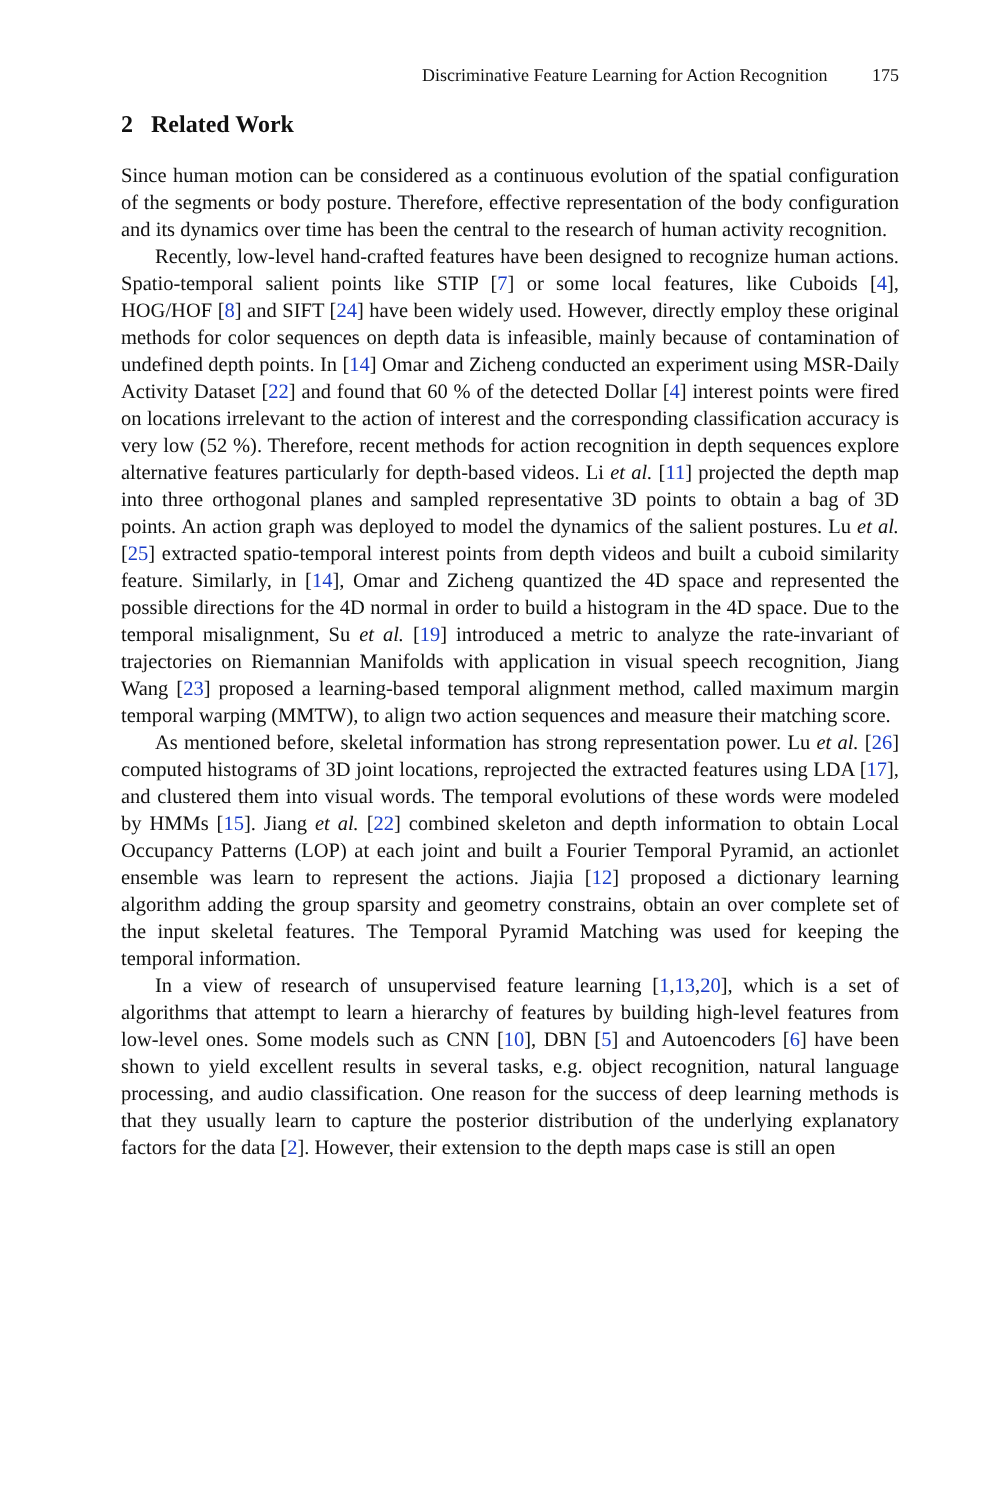Discriminative Feature Learning for Action Recognition 175
2 Related Work
Since human motion can be considered as a continuous evolution of the spatial configuration of the segments or body posture. Therefore, effective representation of the body configuration and its dynamics over time has been the central to the research of human activity recognition.
Recently, low-level hand-crafted features have been designed to recognize human actions. Spatio-temporal salient points like STIP [7] or some local features, like Cuboids [4], HOG/HOF [8] and SIFT [24] have been widely used. However, directly employ these original methods for color sequences on depth data is infeasible, mainly because of contamination of undefined depth points. In [14] Omar and Zicheng conducted an experiment using MSR-Daily Activity Dataset [22] and found that 60 % of the detected Dollar [4] interest points were fired on locations irrelevant to the action of interest and the corresponding classification accuracy is very low (52 %). Therefore, recent methods for action recognition in depth sequences explore alternative features particularly for depth-based videos. Li et al. [11] projected the depth map into three orthogonal planes and sampled representative 3D points to obtain a bag of 3D points. An action graph was deployed to model the dynamics of the salient postures. Lu et al. [25] extracted spatio-temporal interest points from depth videos and built a cuboid similarity feature. Similarly, in [14], Omar and Zicheng quantized the 4D space and represented the possible directions for the 4D normal in order to build a histogram in the 4D space. Due to the temporal misalignment, Su et al. [19] introduced a metric to analyze the rate-invariant of trajectories on Riemannian Manifolds with application in visual speech recognition, Jiang Wang [23] proposed a learning-based temporal alignment method, called maximum margin temporal warping (MMTW), to align two action sequences and measure their matching score.
As mentioned before, skeletal information has strong representation power. Lu et al. [26] computed histograms of 3D joint locations, reprojected the extracted features using LDA [17], and clustered them into visual words. The temporal evolutions of these words were modeled by HMMs [15]. Jiang et al. [22] combined skeleton and depth information to obtain Local Occupancy Patterns (LOP) at each joint and built a Fourier Temporal Pyramid, an actionlet ensemble was learn to represent the actions. Jiajia [12] proposed a dictionary learning algorithm adding the group sparsity and geometry constrains, obtain an over complete set of the input skeletal features. The Temporal Pyramid Matching was used for keeping the temporal information.
In a view of research of unsupervised feature learning [1,13,20], which is a set of algorithms that attempt to learn a hierarchy of features by building high-level features from low-level ones. Some models such as CNN [10], DBN [5] and Autoencoders [6] have been shown to yield excellent results in several tasks, e.g. object recognition, natural language processing, and audio classification. One reason for the success of deep learning methods is that they usually learn to capture the posterior distribution of the underlying explanatory factors for the data [2]. However, their extension to the depth maps case is still an open